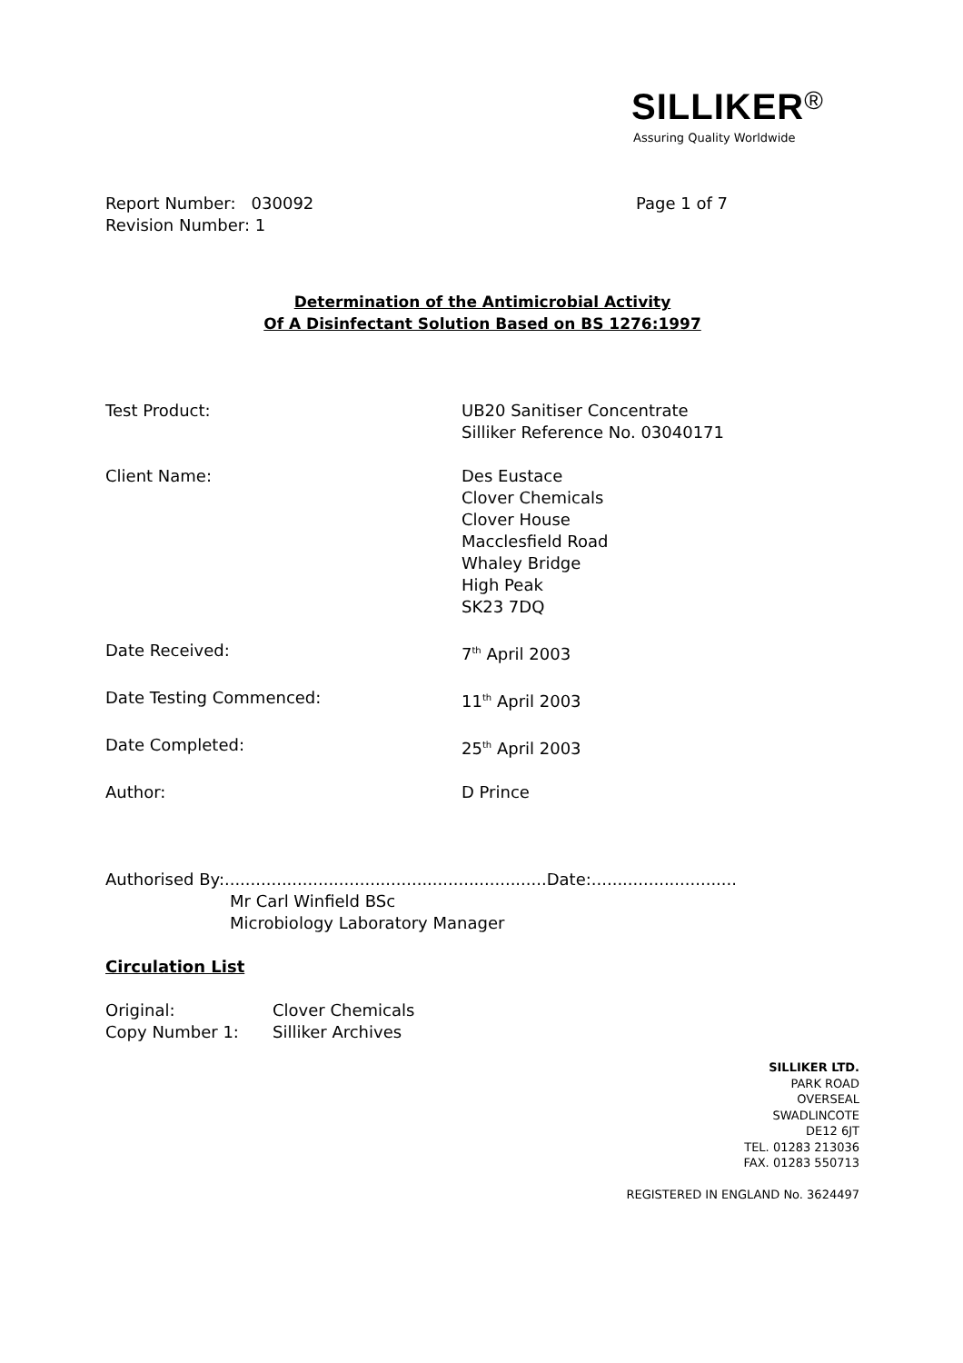SILLIKER®
Assuring Quality Worldwide
Report Number: 030092 Page 1 of 7
Revision Number: 1
Determination of the Antimicrobial Activity
Of A Disinfectant Solution Based on BS 1276:1997
Test Product: UB20 Sanitiser Concentrate
Silliker Reference No. 03040171
Client Name: Des Eustace
Clover Chemicals
Clover House
Macclesfield Road
Whaley Bridge
High Peak
SK23 7DQ
Date Received: 7<sup>th</sup> April 2003
Date Testing Commenced: 11<sup>th</sup> April 2003
Date Completed: 25<sup>th</sup> April 2003
Author: D Prince
Authorised By:..............................................................Date:............................
Mr Carl Winfield BSc
Microbiology Laboratory Manager
Circulation List
Original: Clover Chemicals
Copy Number 1: Silliker Archives
SILLIKER LTD.
PARK ROAD
OVERSEAL
SWADLINCOTE
DE12 6JT
TEL. 01283 213036
FAX. 01283 550713
REGISTERED IN ENGLAND No. 3624497